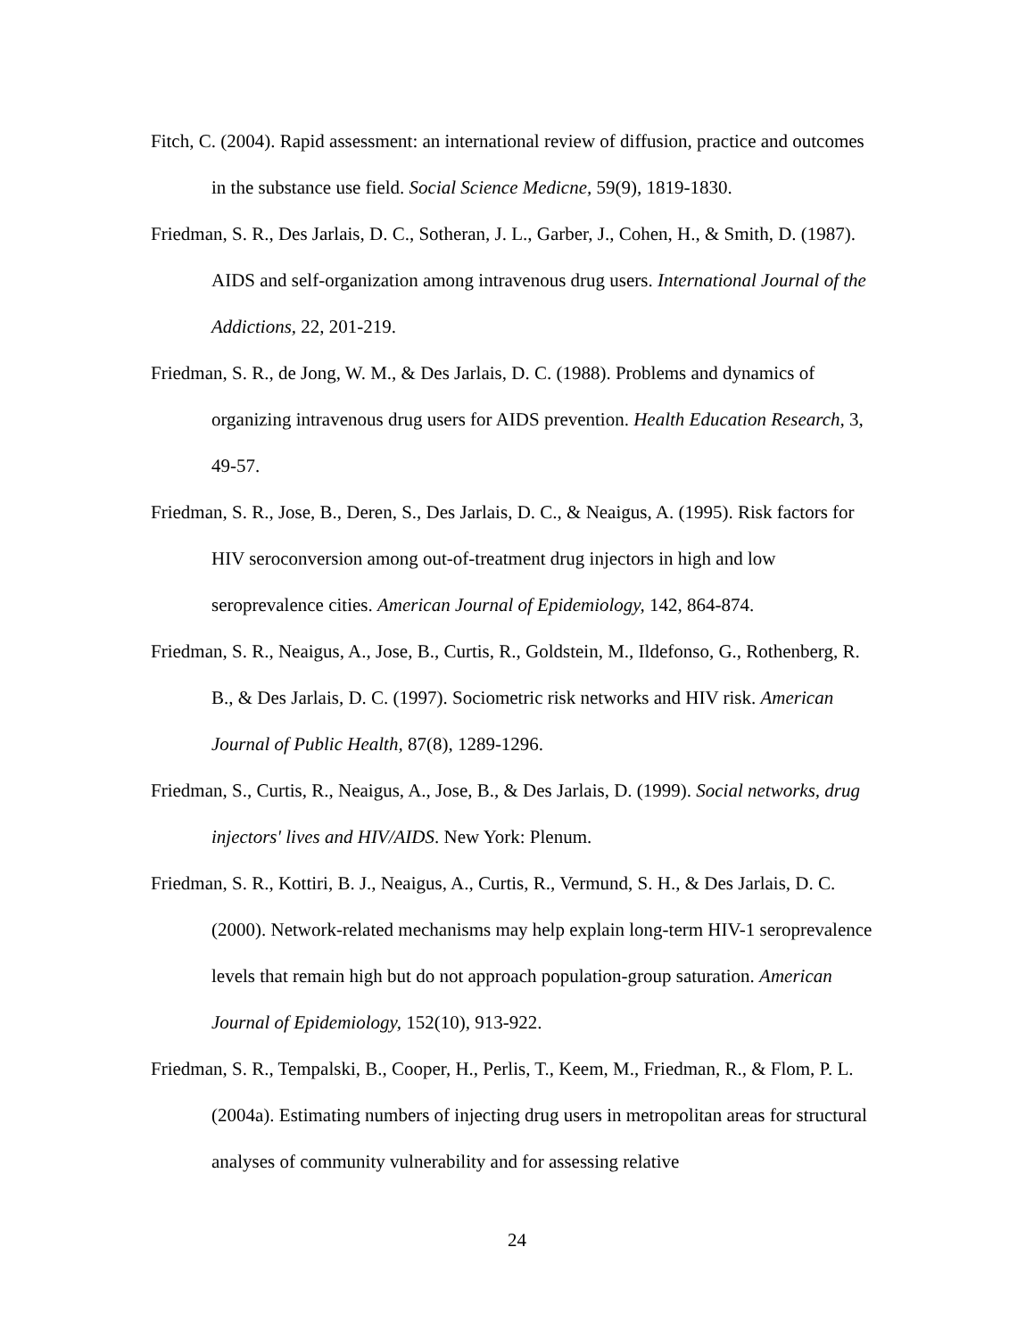Fitch, C. (2004). Rapid assessment: an international review of diffusion, practice and outcomes in the substance use field. Social Science Medicne, 59(9), 1819-1830.
Friedman, S. R., Des Jarlais, D. C., Sotheran, J. L., Garber, J., Cohen, H., & Smith, D. (1987). AIDS and self-organization among intravenous drug users. International Journal of the Addictions, 22, 201-219.
Friedman, S. R., de Jong, W. M., & Des Jarlais, D. C. (1988). Problems and dynamics of organizing intravenous drug users for AIDS prevention. Health Education Research, 3, 49-57.
Friedman, S. R., Jose, B., Deren, S., Des Jarlais, D. C., & Neaigus, A. (1995). Risk factors for HIV seroconversion among out-of-treatment drug injectors in high and low seroprevalence cities. American Journal of Epidemiology, 142, 864-874.
Friedman, S. R., Neaigus, A., Jose, B., Curtis, R., Goldstein, M., Ildefonso, G., Rothenberg, R. B., & Des Jarlais, D. C. (1997). Sociometric risk networks and HIV risk. American Journal of Public Health, 87(8), 1289-1296.
Friedman, S., Curtis, R., Neaigus, A., Jose, B., & Des Jarlais, D. (1999). Social networks, drug injectors' lives and HIV/AIDS. New York: Plenum.
Friedman, S. R., Kottiri, B. J., Neaigus, A., Curtis, R., Vermund, S. H., & Des Jarlais, D. C. (2000). Network-related mechanisms may help explain long-term HIV-1 seroprevalence levels that remain high but do not approach population-group saturation. American Journal of Epidemiology, 152(10), 913-922.
Friedman, S. R., Tempalski, B., Cooper, H., Perlis, T., Keem, M., Friedman, R., & Flom, P. L. (2004a). Estimating numbers of injecting drug users in metropolitan areas for structural analyses of community vulnerability and for assessing relative
24